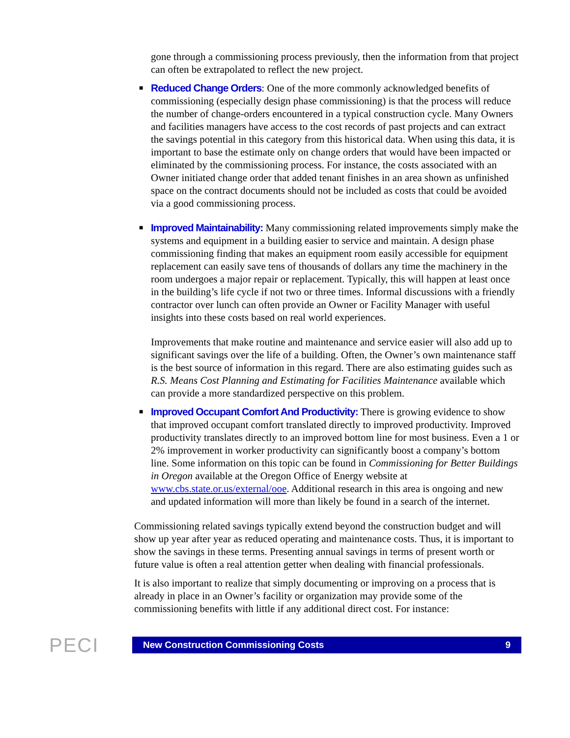gone through a commissioning process previously, then the information from that project can often be extrapolated to reflect the new project.
■
Reduced Change Orders: One of the more commonly acknowledged benefits of commissioning (especially design phase commissioning) is that the process will reduce the number of change-orders encountered in a typical construction cycle. Many Owners and facilities managers have access to the cost records of past projects and can extract the savings potential in this category from this historical data. When using this data, it is important to base the estimate only on change orders that would have been impacted or eliminated by the commissioning process. For instance, the costs associated with an Owner initiated change order that added tenant finishes in an area shown as unfinished space on the contract documents should not be included as costs that could be avoided via a good commissioning process.
■
Improved Maintainability: Many commissioning related improvements simply make the systems and equipment in a building easier to service and maintain. A design phase commissioning finding that makes an equipment room easily accessible for equipment replacement can easily save tens of thousands of dollars any time the machinery in the room undergoes a major repair or replacement. Typically, this will happen at least once in the building’s life cycle if not two or three times. Informal discussions with a friendly contractor over lunch can often provide an Owner or Facility Manager with useful insights into these costs based on real world experiences.
Improvements that make routine and maintenance and service easier will also add up to significant savings over the life of a building. Often, the Owner’s own maintenance staff is the best source of information in this regard. There are also estimating guides such as R.S. Means Cost Planning and Estimating for Facilities Maintenance available which can provide a more standardized perspective on this problem.
■
Improved Occupant Comfort And Productivity: There is growing evidence to show that improved occupant comfort translated directly to improved productivity. Improved productivity translates directly to an improved bottom line for most business. Even a 1 or 2% improvement in worker productivity can significantly boost a company’s bottom line. Some information on this topic can be found in Commissioning for Better Buildings in Oregon available at the Oregon Office of Energy website at www.cbs.state.or.us/external/ooe. Additional research in this area is ongoing and new and updated information will more than likely be found in a search of the internet.
Commissioning related savings typically extend beyond the construction budget and will show up year after year as reduced operating and maintenance costs. Thus, it is important to show the savings in these terms. Presenting annual savings in terms of present worth or future value is often a real attention getter when dealing with financial professionals.
It is also important to realize that simply documenting or improving on a process that is already in place in an Owner’s facility or organization may provide some of the commissioning benefits with little if any additional direct cost. For instance:
PECI
New Construction Commissioning Costs 9